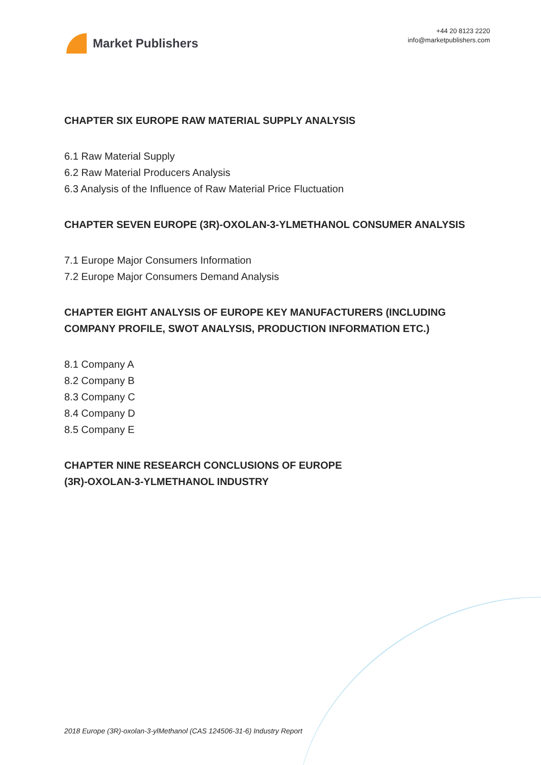Market Publishers
+44 20 8123 2220
info@marketpublishers.com
CHAPTER SIX EUROPE RAW MATERIAL SUPPLY ANALYSIS
6.1 Raw Material Supply
6.2 Raw Material Producers Analysis
6.3 Analysis of the Influence of Raw Material Price Fluctuation
CHAPTER SEVEN EUROPE (3R)-OXOLAN-3-YLMETHANOL CONSUMER ANALYSIS
7.1 Europe Major Consumers Information
7.2 Europe Major Consumers Demand Analysis
CHAPTER EIGHT ANALYSIS OF EUROPE KEY MANUFACTURERS (INCLUDING COMPANY PROFILE, SWOT ANALYSIS, PRODUCTION INFORMATION ETC.)
8.1 Company A
8.2 Company B
8.3 Company C
8.4 Company D
8.5 Company E
CHAPTER NINE RESEARCH CONCLUSIONS OF EUROPE
(3R)-OXOLAN-3-YLMETHANOL INDUSTRY
2018 Europe (3R)-oxolan-3-ylMethanol (CAS 124506-31-6) Industry Report